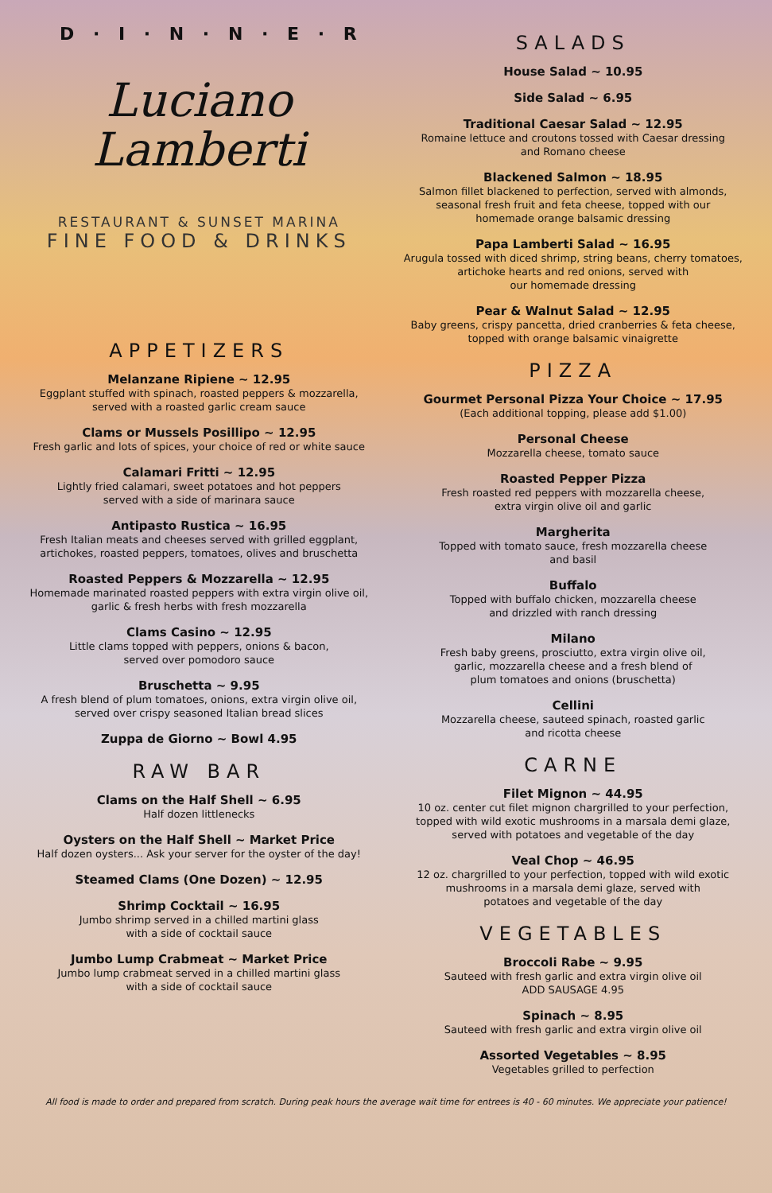D · I · N · N · E · R
Luciano
Lamberti
RESTAURANT & SUNSET MARINA
FINE FOOD & DRINKS
APPETIZERS
Melanzane Ripiene ~ 12.95
Eggplant stuffed with spinach, roasted peppers & mozzarella,
served with a roasted garlic cream sauce
Clams or Mussels Posillipo ~ 12.95
Fresh garlic and lots of spices, your choice of red or white sauce
Calamari Fritti ~ 12.95
Lightly fried calamari, sweet potatoes and hot peppers
served with a side of marinara sauce
Antipasto Rustica ~ 16.95
Fresh Italian meats and cheeses served with grilled eggplant,
artichokes, roasted peppers, tomatoes, olives and bruschetta
Roasted Peppers & Mozzarella ~ 12.95
Homemade marinated roasted peppers with extra virgin olive oil,
garlic & fresh herbs with fresh mozzarella
Clams Casino ~ 12.95
Little clams topped with peppers, onions & bacon,
served over pomodoro sauce
Bruschetta ~ 9.95
A fresh blend of plum tomatoes, onions, extra virgin olive oil,
served over crispy seasoned Italian bread slices
Zuppa de Giorno ~ Bowl 4.95
RAW BAR
Clams on the Half Shell ~ 6.95
Half dozen littlenecks
Oysters on the Half Shell ~ Market Price
Half dozen oysters... Ask your server for the oyster of the day!
Steamed Clams (One Dozen) ~ 12.95
Shrimp Cocktail ~ 16.95
Jumbo shrimp served in a chilled martini glass
with a side of cocktail sauce
Jumbo Lump Crabmeat ~ Market Price
Jumbo lump crabmeat served in a chilled martini glass
with a side of cocktail sauce
SALADS
House Salad ~ 10.95
Side Salad ~ 6.95
Traditional Caesar Salad ~ 12.95
Romaine lettuce and croutons tossed with Caesar dressing
and Romano cheese
Blackened Salmon ~ 18.95
Salmon fillet blackened to perfection, served with almonds,
seasonal fresh fruit and feta cheese, topped with our
homemade orange balsamic dressing
Papa Lamberti Salad ~ 16.95
Arugula tossed with diced shrimp, string beans, cherry tomatoes,
artichoke hearts and red onions, served with
our homemade dressing
Pear & Walnut Salad ~ 12.95
Baby greens, crispy pancetta, dried cranberries & feta cheese,
topped with orange balsamic vinaigrette
PIZZA
Gourmet Personal Pizza Your Choice ~ 17.95
(Each additional topping, please add $1.00)
Personal Cheese
Mozzarella cheese, tomato sauce
Roasted Pepper Pizza
Fresh roasted red peppers with mozzarella cheese,
extra virgin olive oil and garlic
Margherita
Topped with tomato sauce, fresh mozzarella cheese
and basil
Buffalo
Topped with buffalo chicken, mozzarella cheese
and drizzled with ranch dressing
Milano
Fresh baby greens, prosciutto, extra virgin olive oil,
garlic, mozzarella cheese and a fresh blend of
plum tomatoes and onions (bruschetta)
Cellini
Mozzarella cheese, sauteed spinach, roasted garlic
and ricotta cheese
CARNE
Filet Mignon ~ 44.95
10 oz. center cut filet mignon chargrilled to your perfection,
topped with wild exotic mushrooms in a marsala demi glaze,
served with potatoes and vegetable of the day
Veal Chop ~ 46.95
12 oz. chargrilled to your perfection, topped with wild exotic
mushrooms in a marsala demi glaze, served with
potatoes and vegetable of the day
VEGETABLES
Broccoli Rabe ~ 9.95
Sauteed with fresh garlic and extra virgin olive oil
ADD SAUSAGE 4.95
Spinach ~ 8.95
Sauteed with fresh garlic and extra virgin olive oil
Assorted Vegetables ~ 8.95
Vegetables grilled to perfection
All food is made to order and prepared from scratch. During peak hours the average wait time for entrees is 40 - 60 minutes. We appreciate your patience!